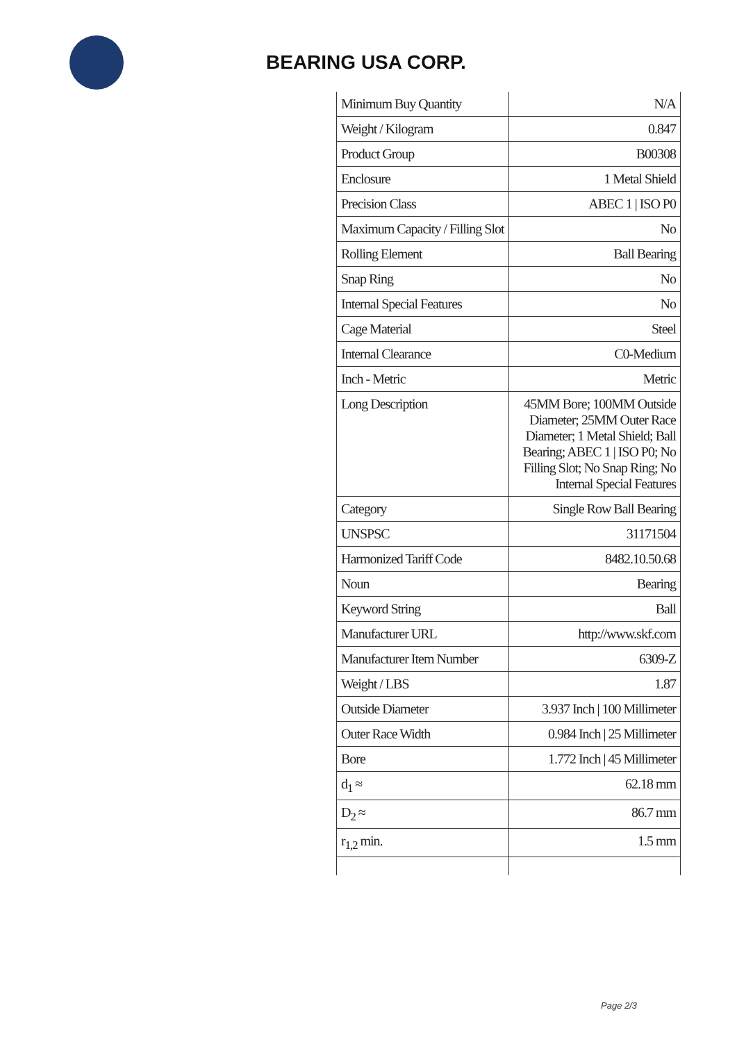BEARING USA CORP.
| Minimum Buy Quantity | N/A |
| Weight / Kilogram | 0.847 |
| Product Group | B00308 |
| Enclosure | 1 Metal Shield |
| Precision Class | ABEC 1 / ISO P0 |
| Maximum Capacity / Filling Slot | No |
| Rolling Element | Ball Bearing |
| Snap Ring | No |
| Internal Special Features | No |
| Cage Material | Steel |
| Internal Clearance | C0-Medium |
| Inch - Metric | Metric |
| Long Description | 45MM Bore; 100MM Outside Diameter; 25MM Outer Race Diameter; 1 Metal Shield; Ball Bearing; ABEC 1 / ISO P0; No Filling Slot; No Snap Ring; No Internal Special Features |
| Category | Single Row Ball Bearing |
| UNSPSC | 31171504 |
| Harmonized Tariff Code | 8482.10.50.68 |
| Noun | Bearing |
| Keyword String | Ball |
| Manufacturer URL | http://www.skf.com |
| Manufacturer Item Number | 6309-Z |
| Weight / LBS | 1.87 |
| Outside Diameter | 3.937 Inch / 100 Millimeter |
| Outer Race Width | 0.984 Inch / 25 Millimeter |
| Bore | 1.772 Inch / 45 Millimeter |
| d<sub>1</sub> ≈ | 62.18 mm |
| D<sub>2</sub> ≈ | 86.7 mm |
| r<sub>1,2</sub> min. | 1.5 mm |
Page 2/3